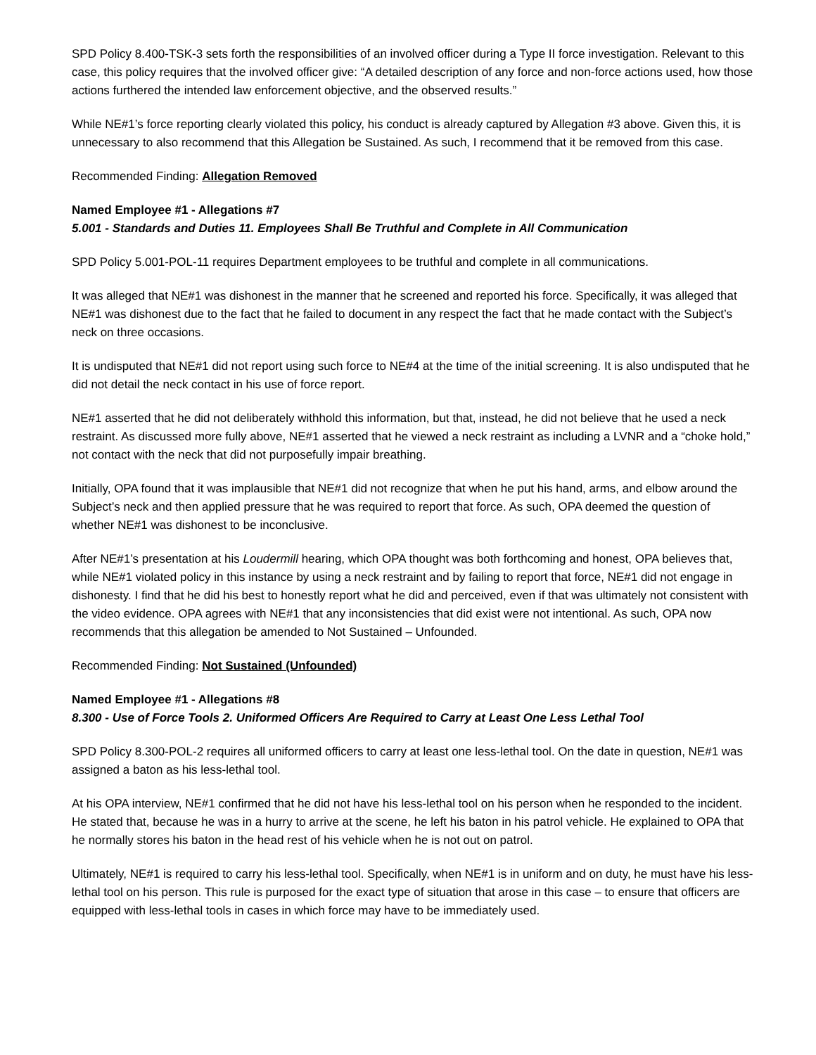SPD Policy 8.400-TSK-3 sets forth the responsibilities of an involved officer during a Type II force investigation. Relevant to this case, this policy requires that the involved officer give: “A detailed description of any force and non-force actions used, how those actions furthered the intended law enforcement objective, and the observed results.”
While NE#1’s force reporting clearly violated this policy, his conduct is already captured by Allegation #3 above. Given this, it is unnecessary to also recommend that this Allegation be Sustained. As such, I recommend that it be removed from this case.
Recommended Finding: Allegation Removed
Named Employee #1 - Allegations #7
5.001 - Standards and Duties 11. Employees Shall Be Truthful and Complete in All Communication
SPD Policy 5.001-POL-11 requires Department employees to be truthful and complete in all communications.
It was alleged that NE#1 was dishonest in the manner that he screened and reported his force. Specifically, it was alleged that NE#1 was dishonest due to the fact that he failed to document in any respect the fact that he made contact with the Subject’s neck on three occasions.
It is undisputed that NE#1 did not report using such force to NE#4 at the time of the initial screening. It is also undisputed that he did not detail the neck contact in his use of force report.
NE#1 asserted that he did not deliberately withhold this information, but that, instead, he did not believe that he used a neck restraint. As discussed more fully above, NE#1 asserted that he viewed a neck restraint as including a LVNR and a “choke hold,” not contact with the neck that did not purposefully impair breathing.
Initially, OPA found that it was implausible that NE#1 did not recognize that when he put his hand, arms, and elbow around the Subject’s neck and then applied pressure that he was required to report that force. As such, OPA deemed the question of whether NE#1 was dishonest to be inconclusive.
After NE#1’s presentation at his Loudermill hearing, which OPA thought was both forthcoming and honest, OPA believes that, while NE#1 violated policy in this instance by using a neck restraint and by failing to report that force, NE#1 did not engage in dishonesty. I find that he did his best to honestly report what he did and perceived, even if that was ultimately not consistent with the video evidence. OPA agrees with NE#1 that any inconsistencies that did exist were not intentional. As such, OPA now recommends that this allegation be amended to Not Sustained – Unfounded.
Recommended Finding: Not Sustained (Unfounded)
Named Employee #1 - Allegations #8
8.300 - Use of Force Tools 2. Uniformed Officers Are Required to Carry at Least One Less Lethal Tool
SPD Policy 8.300-POL-2 requires all uniformed officers to carry at least one less-lethal tool. On the date in question, NE#1 was assigned a baton as his less-lethal tool.
At his OPA interview, NE#1 confirmed that he did not have his less-lethal tool on his person when he responded to the incident. He stated that, because he was in a hurry to arrive at the scene, he left his baton in his patrol vehicle. He explained to OPA that he normally stores his baton in the head rest of his vehicle when he is not out on patrol.
Ultimately, NE#1 is required to carry his less-lethal tool. Specifically, when NE#1 is in uniform and on duty, he must have his less-lethal tool on his person. This rule is purposed for the exact type of situation that arose in this case – to ensure that officers are equipped with less-lethal tools in cases in which force may have to be immediately used.